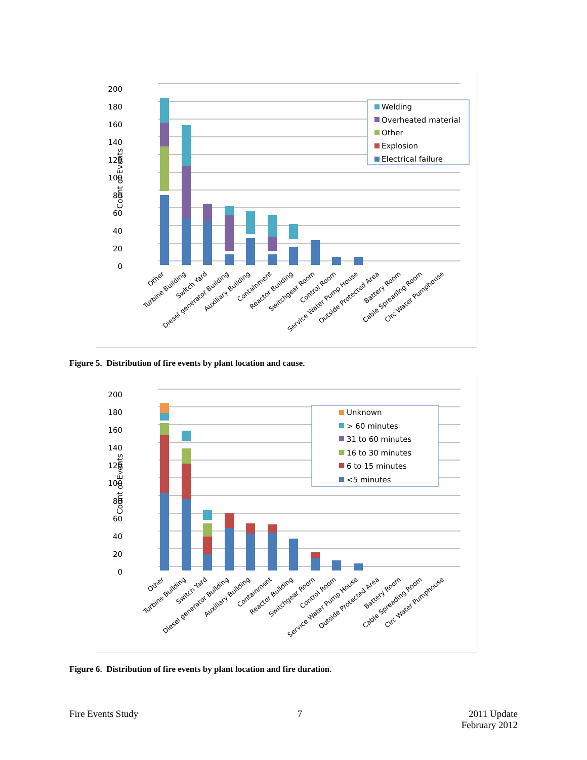200
180
160
140
120
100
80
60
40
20
0
Count of Events
Welding
Overheated material
Other
Explosion
Electrical failure
Other
Turbine Building
Switch Yard
Diesel generator Building
Auxiliary Building
Containment
Reactor Building
Switchgear Room
Control Room
Service Water Pump House
Outside Protected Area
Battery Room
Cable Spreading Room
Circ Water Pumphouse
Figure 5. Distribution of fire events by plant location and cause.
200
180
160
140
120
100
80
60
40
20
0
Count of Events
Unknown
> 60 minutes
31 to 60 minutes
16 to 30 minutes
6 to 15 minutes
<5 minutes
Other
Turbine Building
Switch Yard
Diesel generator Building
Auxiliary Building
Containment
Reactor Building
Switchgear Room
Control Room
Service Water Pump House
Outside Protected Area
Battery Room
Cable Spreading Room
Circ Water Pumphouse
Figure 6. Distribution of fire events by plant location and fire duration.
Fire Events Study 7 2011 Update
February 2012